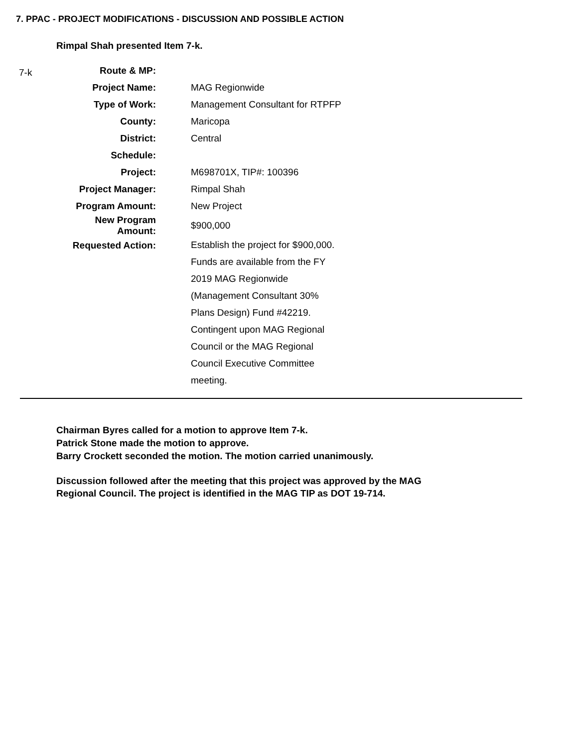7. PPAC - PROJECT MODIFICATIONS - DISCUSSION AND POSSIBLE ACTION
Rimpal Shah presented Item 7-k.
| 7-k | Route & MP: | |
| | Project Name: | MAG Regionwide |
| | Type of Work: | Management Consultant for RTPFP |
| | County: | Maricopa |
| | District: | Central |
| | Schedule: | |
| | Project: | M698701X, TIP#: 100396 |
| | Project Manager: | Rimpal Shah |
| | Program Amount: | New Project |
| | New Program Amount: | $900,000 |
| | Requested Action: | Establish the project for $900,000. Funds are available from the FY 2019 MAG Regionwide (Management Consultant 30% Plans Design) Fund #42219. Contingent upon MAG Regional Council or the MAG Regional Council Executive Committee meeting. |
Chairman Byres called for a motion to approve Item 7-k.
Patrick Stone made the motion to approve.
Barry Crockett seconded the motion. The motion carried unanimously.
Discussion followed after the meeting that this project was approved by the MAG
Regional Council. The project is identified in the MAG TIP as DOT 19-714.